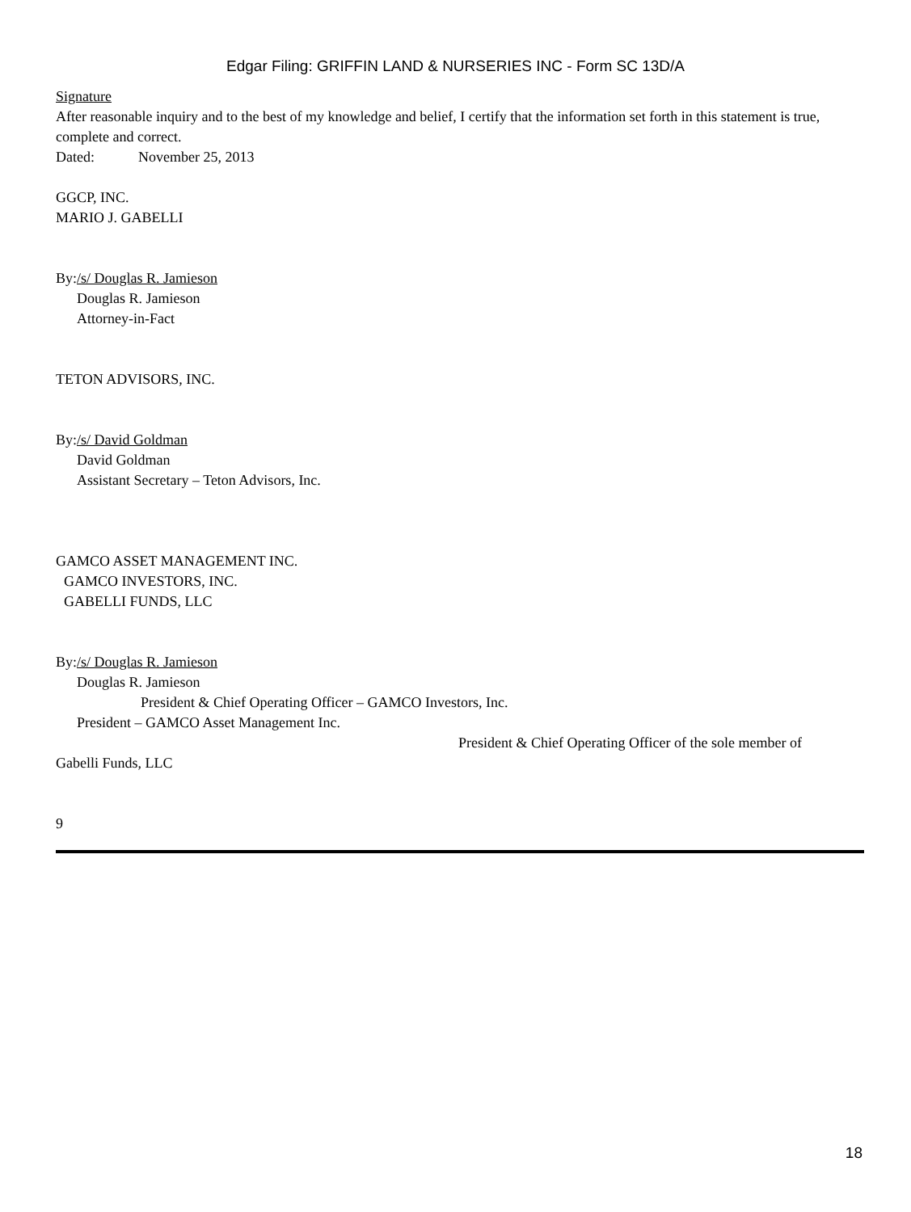Edgar Filing: GRIFFIN LAND & NURSERIES INC - Form SC 13D/A
Signature
After reasonable inquiry and to the best of my knowledge and belief, I certify that the information set forth in this statement is true, complete and correct.
Dated: November 25, 2013
GGCP, INC.
MARIO J. GABELLI
By:/s/ Douglas R. Jamieson
Douglas R. Jamieson
Attorney-in-Fact
TETON ADVISORS, INC.
By:/s/ David Goldman
David Goldman
Assistant Secretary – Teton Advisors, Inc.
GAMCO ASSET MANAGEMENT INC.
GAMCO INVESTORS, INC.
GABELLI FUNDS, LLC
By:/s/ Douglas R. Jamieson
Douglas R. Jamieson
President & Chief Operating Officer – GAMCO Investors, Inc.
President – GAMCO Asset Management Inc.
President & Chief Operating Officer of the sole member of
Gabelli Funds, LLC
9
18